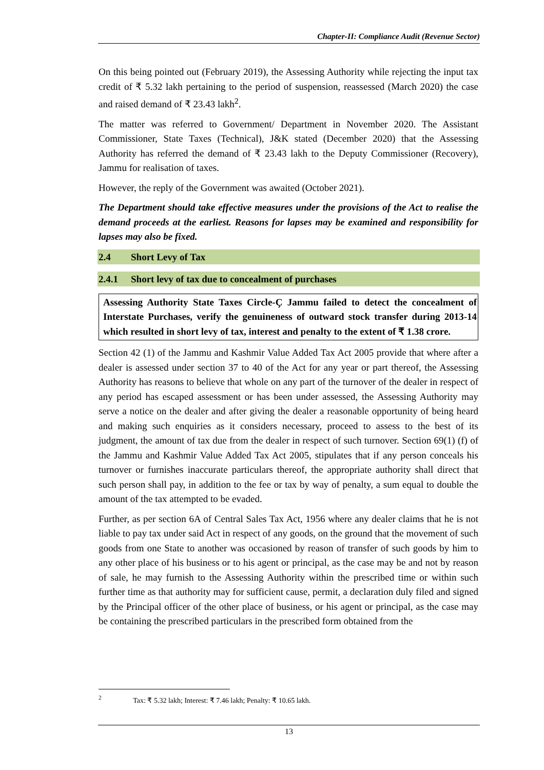Chapter-II: Compliance Audit (Revenue Sector)
On this being pointed out (February 2019), the Assessing Authority while rejecting the input tax credit of ₹ 5.32 lakh pertaining to the period of suspension, reassessed (March 2020) the case and raised demand of ₹ 23.43 lakh<sup>2</sup>.
The matter was referred to Government/ Department in November 2020. The Assistant Commissioner, State Taxes (Technical), J&K stated (December 2020) that the Assessing Authority has referred the demand of ₹ 23.43 lakh to the Deputy Commissioner (Recovery), Jammu for realisation of taxes.
However, the reply of the Government was awaited (October 2021).
The Department should take effective measures under the provisions of the Act to realise the demand proceeds at the earliest. Reasons for lapses may be examined and responsibility for lapses may also be fixed.
2.4 Short Levy of Tax
2.4.1 Short levy of tax due to concealment of purchases
Assessing Authority State Taxes Circle-Ç Jammu failed to detect the concealment of Interstate Purchases, verify the genuineness of outward stock transfer during 2013-14 which resulted in short levy of tax, interest and penalty to the extent of ₹ 1.38 crore.
Section 42 (1) of the Jammu and Kashmir Value Added Tax Act 2005 provide that where after a dealer is assessed under section 37 to 40 of the Act for any year or part thereof, the Assessing Authority has reasons to believe that whole on any part of the turnover of the dealer in respect of any period has escaped assessment or has been under assessed, the Assessing Authority may serve a notice on the dealer and after giving the dealer a reasonable opportunity of being heard and making such enquiries as it considers necessary, proceed to assess to the best of its judgment, the amount of tax due from the dealer in respect of such turnover. Section 69(1) (f) of the Jammu and Kashmir Value Added Tax Act 2005, stipulates that if any person conceals his turnover or furnishes inaccurate particulars thereof, the appropriate authority shall direct that such person shall pay, in addition to the fee or tax by way of penalty, a sum equal to double the amount of the tax attempted to be evaded.
Further, as per section 6A of Central Sales Tax Act, 1956 where any dealer claims that he is not liable to pay tax under said Act in respect of any goods, on the ground that the movement of such goods from one State to another was occasioned by reason of transfer of such goods by him to any other place of his business or to his agent or principal, as the case may be and not by reason of sale, he may furnish to the Assessing Authority within the prescribed time or within such further time as that authority may for sufficient cause, permit, a declaration duly filed and signed by the Principal officer of the other place of business, or his agent or principal, as the case may be containing the prescribed particulars in the prescribed form obtained from the
<sup>2</sup> Tax: ₹ 5.32 lakh; Interest: ₹ 7.46 lakh; Penalty: ₹ 10.65 lakh.
13